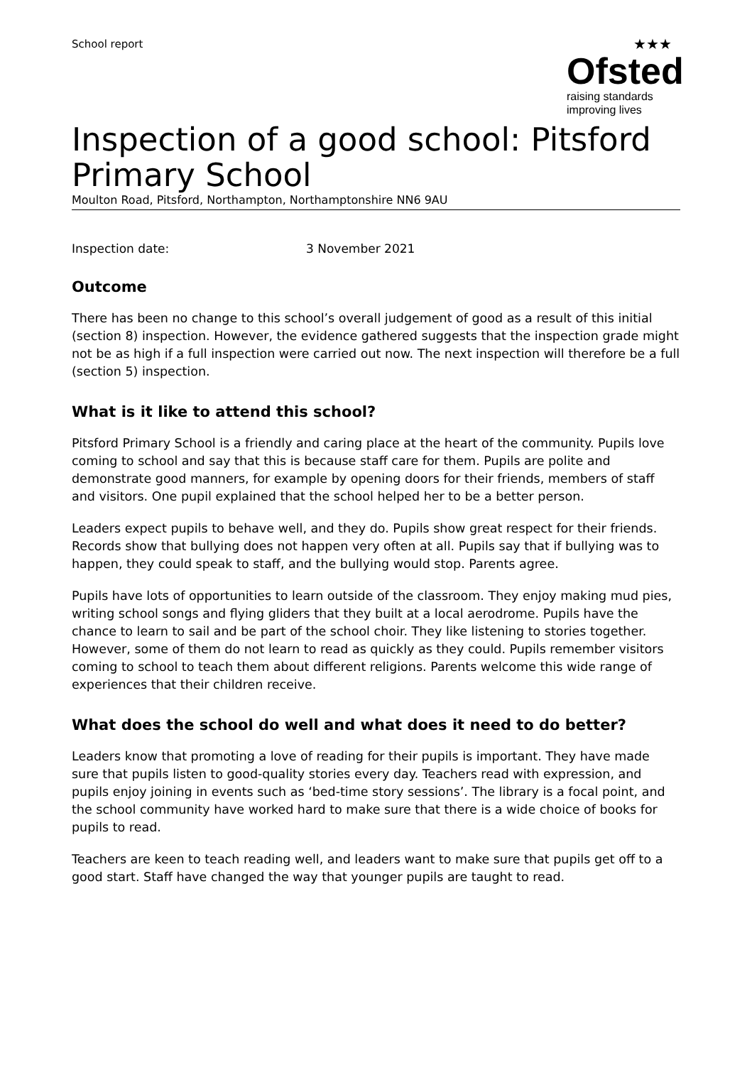School report
★★★
Ofsted
raising standards
improving lives
Inspection of a good school: Pitsford Primary School
Moulton Road, Pitsford, Northampton, Northamptonshire NN6 9AU
Inspection date: 3 November 2021
Outcome
There has been no change to this school’s overall judgement of good as a result of this initial (section 8) inspection. However, the evidence gathered suggests that the inspection grade might not be as high if a full inspection were carried out now. The next inspection will therefore be a full (section 5) inspection.
What is it like to attend this school?
Pitsford Primary School is a friendly and caring place at the heart of the community. Pupils love coming to school and say that this is because staff care for them. Pupils are polite and demonstrate good manners, for example by opening doors for their friends, members of staff and visitors. One pupil explained that the school helped her to be a better person.
Leaders expect pupils to behave well, and they do. Pupils show great respect for their friends. Records show that bullying does not happen very often at all. Pupils say that if bullying was to happen, they could speak to staff, and the bullying would stop. Parents agree.
Pupils have lots of opportunities to learn outside of the classroom. They enjoy making mud pies, writing school songs and flying gliders that they built at a local aerodrome. Pupils have the chance to learn to sail and be part of the school choir. They like listening to stories together. However, some of them do not learn to read as quickly as they could. Pupils remember visitors coming to school to teach them about different religions. Parents welcome this wide range of experiences that their children receive.
What does the school do well and what does it need to do better?
Leaders know that promoting a love of reading for their pupils is important. They have made sure that pupils listen to good-quality stories every day. Teachers read with expression, and pupils enjoy joining in events such as ‘bed-time story sessions’. The library is a focal point, and the school community have worked hard to make sure that there is a wide choice of books for pupils to read.
Teachers are keen to teach reading well, and leaders want to make sure that pupils get off to a good start. Staff have changed the way that younger pupils are taught to read.